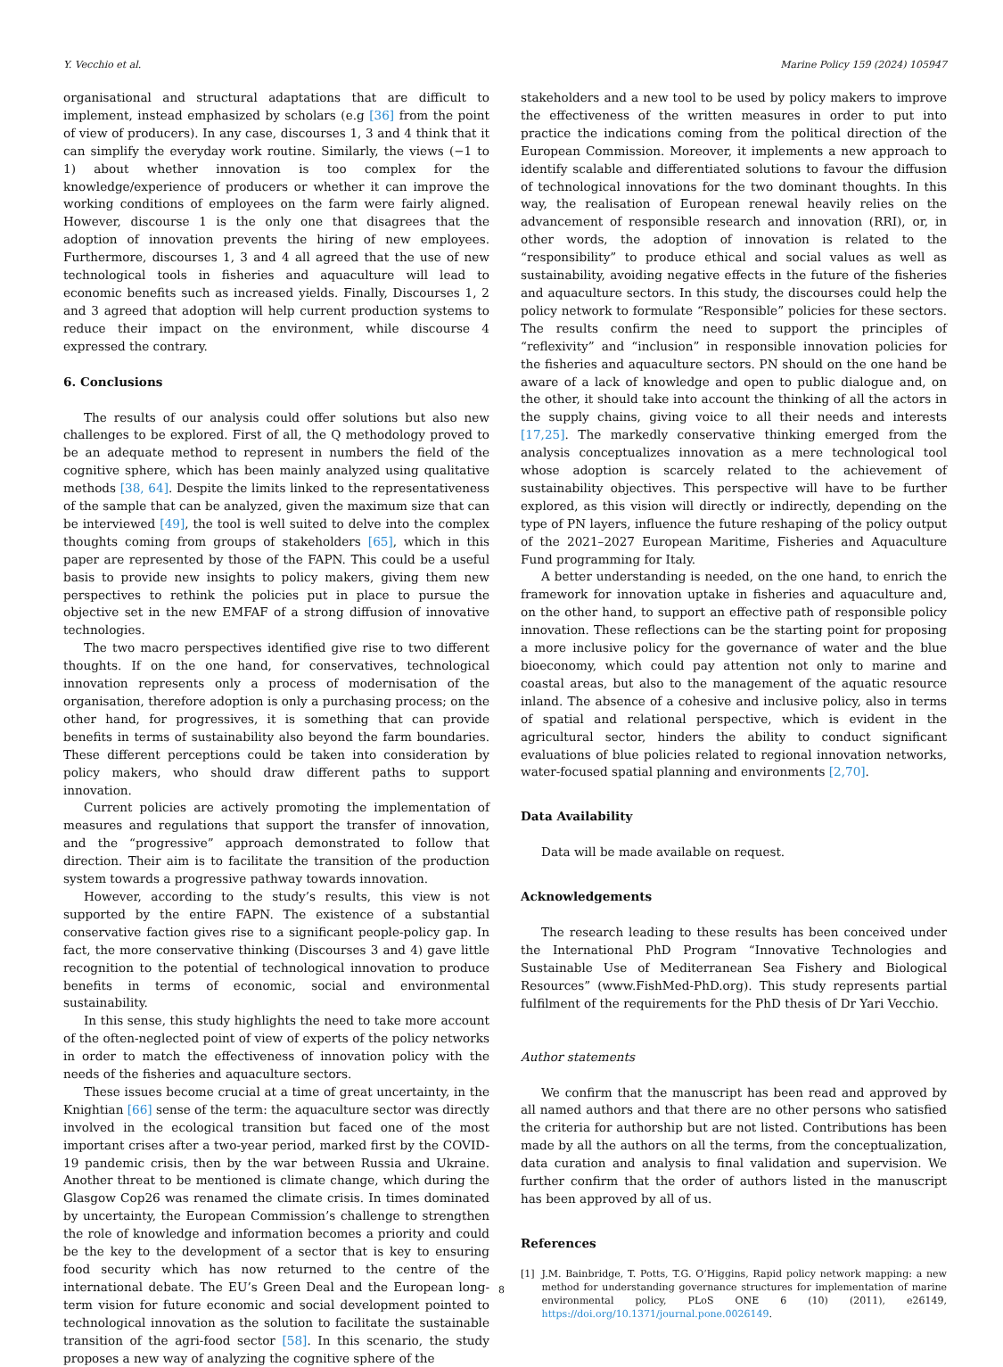Y. Vecchio et al. Marine Policy 159 (2024) 105947
organisational and structural adaptations that are difficult to implement, instead emphasized by scholars (e.g [36] from the point of view of producers). In any case, discourses 1, 3 and 4 think that it can simplify the everyday work routine. Similarly, the views (−1 to 1) about whether innovation is too complex for the knowledge/experience of producers or whether it can improve the working conditions of employees on the farm were fairly aligned. However, discourse 1 is the only one that disagrees that the adoption of innovation prevents the hiring of new employees. Furthermore, discourses 1, 3 and 4 all agreed that the use of new technological tools in fisheries and aquaculture will lead to economic benefits such as increased yields. Finally, Discourses 1, 2 and 3 agreed that adoption will help current production systems to reduce their impact on the environment, while discourse 4 expressed the contrary.
6. Conclusions
The results of our analysis could offer solutions but also new challenges to be explored. First of all, the Q methodology proved to be an adequate method to represent in numbers the field of the cognitive sphere, which has been mainly analyzed using qualitative methods [38, 64]. Despite the limits linked to the representativeness of the sample that can be analyzed, given the maximum size that can be interviewed [49], the tool is well suited to delve into the complex thoughts coming from groups of stakeholders [65], which in this paper are represented by those of the FAPN. This could be a useful basis to provide new insights to policy makers, giving them new perspectives to rethink the policies put in place to pursue the objective set in the new EMFAF of a strong diffusion of innovative technologies.
The two macro perspectives identified give rise to two different thoughts. If on the one hand, for conservatives, technological innovation represents only a process of modernisation of the organisation, therefore adoption is only a purchasing process; on the other hand, for progressives, it is something that can provide benefits in terms of sustainability also beyond the farm boundaries. These different perceptions could be taken into consideration by policy makers, who should draw different paths to support innovation.
Current policies are actively promoting the implementation of measures and regulations that support the transfer of innovation, and the “progressive” approach demonstrated to follow that direction. Their aim is to facilitate the transition of the production system towards a progressive pathway towards innovation.
However, according to the study’s results, this view is not supported by the entire FAPN. The existence of a substantial conservative faction gives rise to a significant people-policy gap. In fact, the more conservative thinking (Discourses 3 and 4) gave little recognition to the potential of technological innovation to produce benefits in terms of economic, social and environmental sustainability.
In this sense, this study highlights the need to take more account of the often-neglected point of view of experts of the policy networks in order to match the effectiveness of innovation policy with the needs of the fisheries and aquaculture sectors.
These issues become crucial at a time of great uncertainty, in the Knightian [66] sense of the term: the aquaculture sector was directly involved in the ecological transition but faced one of the most important crises after a two-year period, marked first by the COVID-19 pandemic crisis, then by the war between Russia and Ukraine. Another threat to be mentioned is climate change, which during the Glasgow Cop26 was renamed the climate crisis. In times dominated by uncertainty, the European Commission’s challenge to strengthen the role of knowledge and information becomes a priority and could be the key to the development of a sector that is key to ensuring food security which has now returned to the centre of the international debate. The EU’s Green Deal and the European long-term vision for future economic and social development pointed to technological innovation as the solution to facilitate the sustainable transition of the agri-food sector [58]. In this scenario, the study proposes a new way of analyzing the cognitive sphere of the
stakeholders and a new tool to be used by policy makers to improve the effectiveness of the written measures in order to put into practice the indications coming from the political direction of the European Commission. Moreover, it implements a new approach to identify scalable and differentiated solutions to favour the diffusion of technological innovations for the two dominant thoughts. In this way, the realisation of European renewal heavily relies on the advancement of responsible research and innovation (RRI), or, in other words, the adoption of innovation is related to the “responsibility” to produce ethical and social values as well as sustainability, avoiding negative effects in the future of the fisheries and aquaculture sectors. In this study, the discourses could help the policy network to formulate “Responsible” policies for these sectors. The results confirm the need to support the principles of “reflexivity” and “inclusion” in responsible innovation policies for the fisheries and aquaculture sectors. PN should on the one hand be aware of a lack of knowledge and open to public dialogue and, on the other, it should take into account the thinking of all the actors in the supply chains, giving voice to all their needs and interests [17,25]. The markedly conservative thinking emerged from the analysis conceptualizes innovation as a mere technological tool whose adoption is scarcely related to the achievement of sustainability objectives. This perspective will have to be further explored, as this vision will directly or indirectly, depending on the type of PN layers, influence the future reshaping of the policy output of the 2021–2027 European Maritime, Fisheries and Aquaculture Fund programming for Italy.
A better understanding is needed, on the one hand, to enrich the framework for innovation uptake in fisheries and aquaculture and, on the other hand, to support an effective path of responsible policy innovation. These reflections can be the starting point for proposing a more inclusive policy for the governance of water and the blue bioeconomy, which could pay attention not only to marine and coastal areas, but also to the management of the aquatic resource inland. The absence of a cohesive and inclusive policy, also in terms of spatial and relational perspective, which is evident in the agricultural sector, hinders the ability to conduct significant evaluations of blue policies related to regional innovation networks, water-focused spatial planning and environments [2,70].
Data Availability
Data will be made available on request.
Acknowledgements
The research leading to these results has been conceived under the International PhD Program “Innovative Technologies and Sustainable Use of Mediterranean Sea Fishery and Biological Resources” (www.FishMed-PhD.org). This study represents partial fulfilment of the requirements for the PhD thesis of Dr Yari Vecchio.
Author statements
We confirm that the manuscript has been read and approved by all named authors and that there are no other persons who satisfied the criteria for authorship but are not listed. Contributions has been made by all the authors on all the terms, from the conceptualization, data curation and analysis to final validation and supervision. We further confirm that the order of authors listed in the manuscript has been approved by all of us.
References
[1] J.M. Bainbridge, T. Potts, T.G. O’Higgins, Rapid policy network mapping: a new method for understanding governance structures for implementation of marine environmental policy, PLoS ONE 6 (10) (2011), e26149, https://doi.org/10.1371/journal.pone.0026149.
8